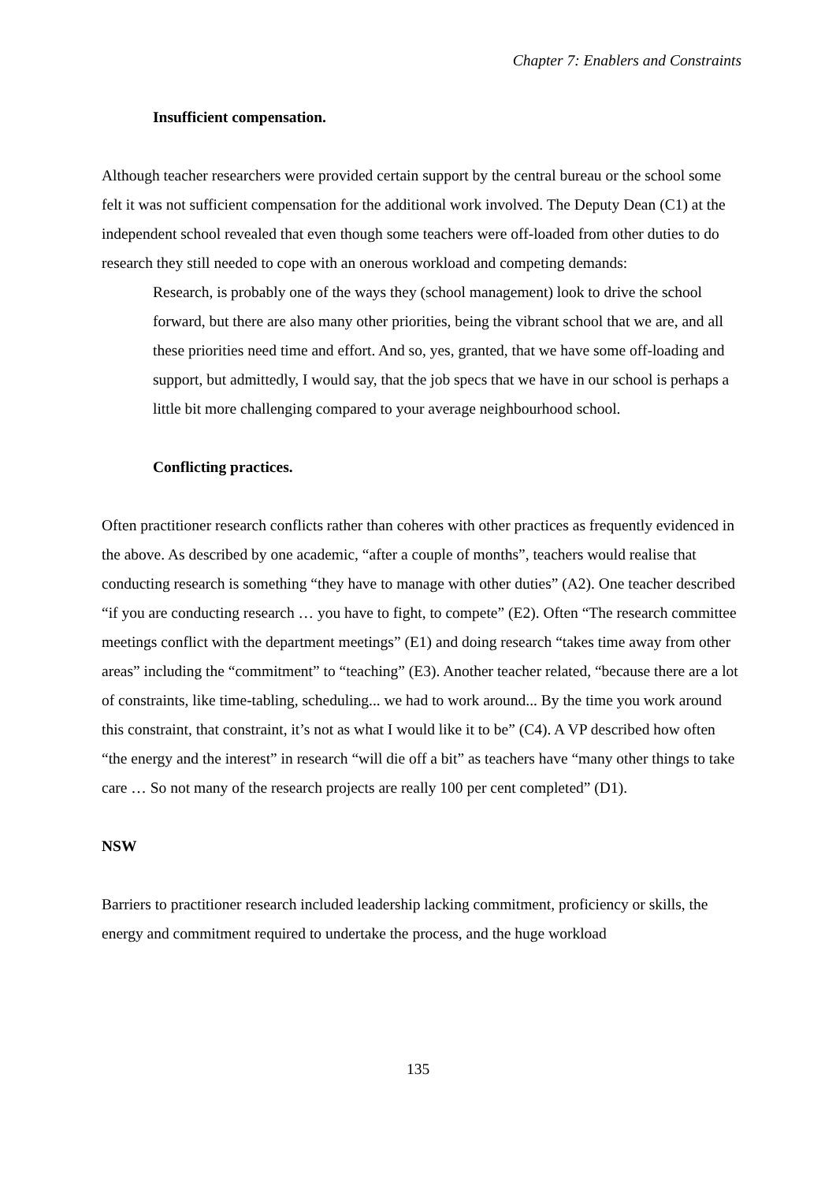Chapter 7: Enablers and Constraints
Insufficient compensation.
Although teacher researchers were provided certain support by the central bureau or the school some felt it was not sufficient compensation for the additional work involved. The Deputy Dean (C1) at the independent school revealed that even though some teachers were off-loaded from other duties to do research they still needed to cope with an onerous workload and competing demands:
Research, is probably one of the ways they (school management) look to drive the school forward, but there are also many other priorities, being the vibrant school that we are, and all these priorities need time and effort. And so, yes, granted, that we have some off-loading and support, but admittedly, I would say, that the job specs that we have in our school is perhaps a little bit more challenging compared to your average neighbourhood school.
Conflicting practices.
Often practitioner research conflicts rather than coheres with other practices as frequently evidenced in the above. As described by one academic, “after a couple of months”, teachers would realise that conducting research is something “they have to manage with other duties” (A2). One teacher described “if you are conducting research … you have to fight, to compete” (E2). Often “The research committee meetings conflict with the department meetings” (E1) and doing research “takes time away from other areas” including the “commitment” to “teaching” (E3). Another teacher related, “because there are a lot of constraints, like time-tabling, scheduling... we had to work around... By the time you work around this constraint, that constraint, it’s not as what I would like it to be” (C4). A VP described how often “the energy and the interest” in research “will die off a bit” as teachers have “many other things to take care … So not many of the research projects are really 100 per cent completed” (D1).
NSW
Barriers to practitioner research included leadership lacking commitment, proficiency or skills, the energy and commitment required to undertake the process, and the huge workload
135